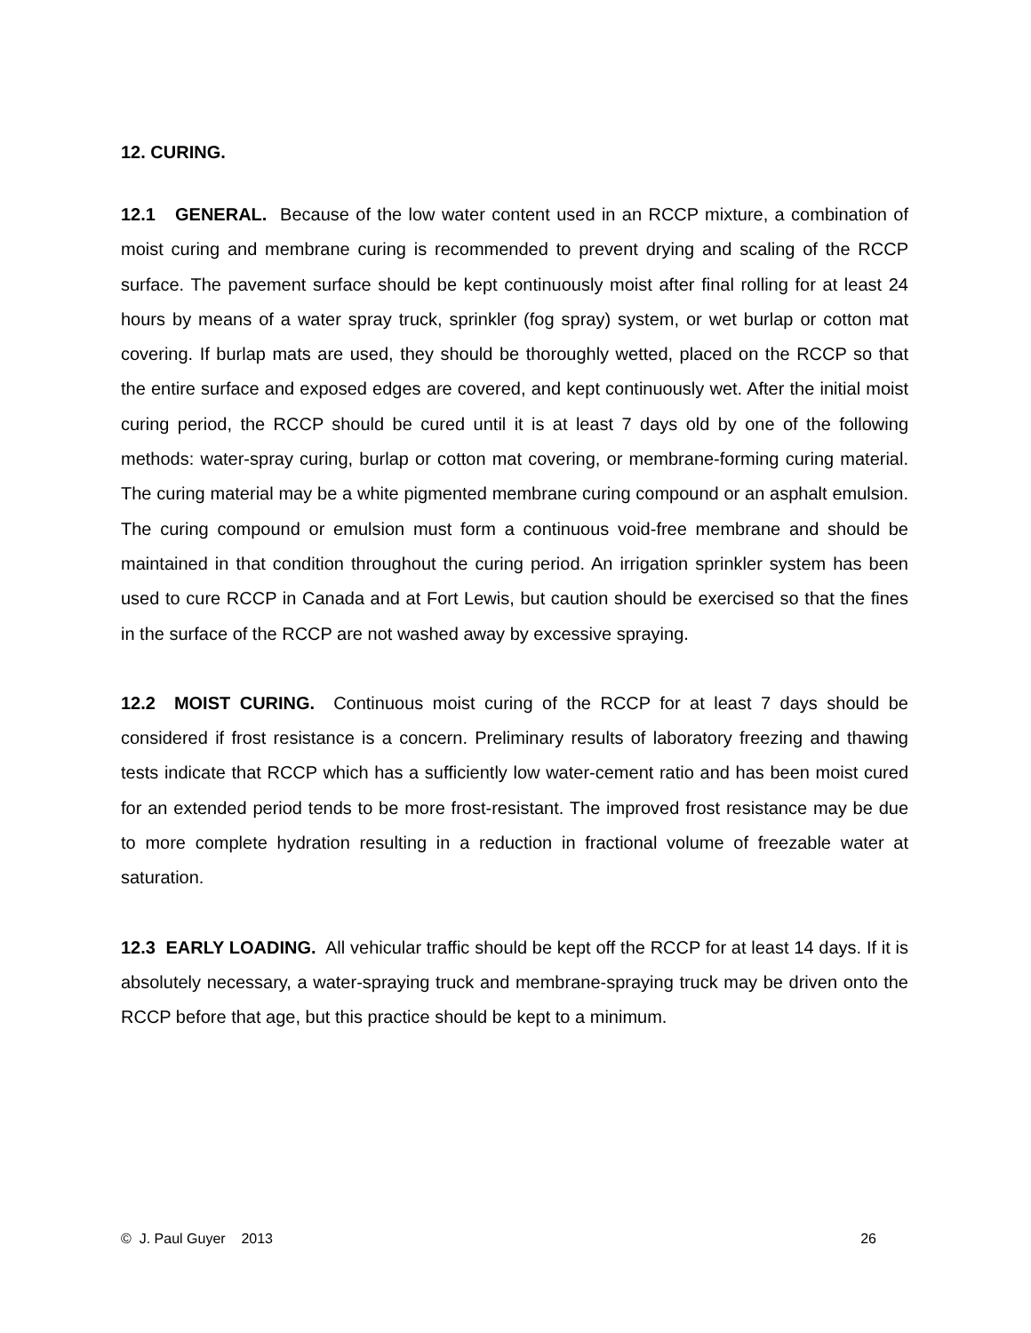12. CURING.
12.1 GENERAL. Because of the low water content used in an RCCP mixture, a combination of moist curing and membrane curing is recommended to prevent drying and scaling of the RCCP surface. The pavement surface should be kept continuously moist after final rolling for at least 24 hours by means of a water spray truck, sprinkler (fog spray) system, or wet burlap or cotton mat covering. If burlap mats are used, they should be thoroughly wetted, placed on the RCCP so that the entire surface and exposed edges are covered, and kept continuously wet. After the initial moist curing period, the RCCP should be cured until it is at least 7 days old by one of the following methods: water-spray curing, burlap or cotton mat covering, or membrane-forming curing material. The curing material may be a white pigmented membrane curing compound or an asphalt emulsion. The curing compound or emulsion must form a continuous void-free membrane and should be maintained in that condition throughout the curing period. An irrigation sprinkler system has been used to cure RCCP in Canada and at Fort Lewis, but caution should be exercised so that the fines in the surface of the RCCP are not washed away by excessive spraying.
12.2 MOIST CURING. Continuous moist curing of the RCCP for at least 7 days should be considered if frost resistance is a concern. Preliminary results of laboratory freezing and thawing tests indicate that RCCP which has a sufficiently low water-cement ratio and has been moist cured for an extended period tends to be more frost-resistant. The improved frost resistance may be due to more complete hydration resulting in a reduction in fractional volume of freezable water at saturation.
12.3 EARLY LOADING. All vehicular traffic should be kept off the RCCP for at least 14 days. If it is absolutely necessary, a water-spraying truck and membrane-spraying truck may be driven onto the RCCP before that age, but this practice should be kept to a minimum.
© J. Paul Guyer 2013 26